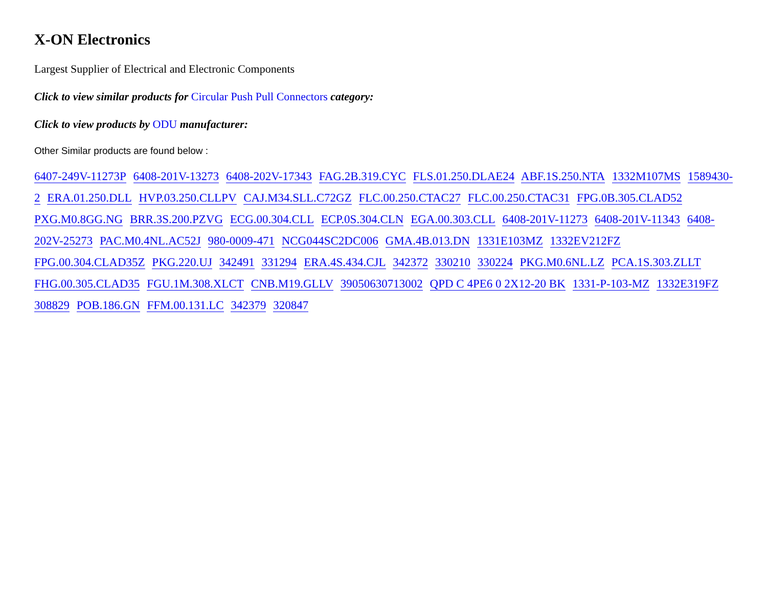X-ON Electronics
Largest Supplier of Electrical and Electronic Components
Click to view similar products for Circular Push Pull Connectors category:
Click to view products by ODU manufacturer:
Other Similar products are found below :
6407-249V-11273P 6408-201V-13273 6408-202V-17343 FAG.2B.319.CYC FLS.01.250.DLAE24 ABF.1S.250.NTA 1332M107MS 1589430-2 ERA.01.250.DLL HVP.03.250.CLLPV CAJ.M34.SLL.C72GZ FLC.00.250.CTAC27 FLC.00.250.CTAC31 FPG.0B.305.CLAD52 PXG.M0.8GG.NG BRR.3S.200.PZVG ECG.00.304.CLL ECP.0S.304.CLN EGA.00.303.CLL 6408-201V-11273 6408-201V-11343 6408-202V-25273 PAC.M0.4NL.AC52J 980-0009-471 NCG044SC2DC006 GMA.4B.013.DN 1331E103MZ 1332EV212FZ FPG.00.304.CLAD35Z PKG.220.UJ 342491 331294 ERA.4S.434.CJL 342372 330210 330224 PKG.M0.6NL.LZ PCA.1S.303.ZLLT FHG.00.305.CLAD35 FGU.1M.308.XLCT CNB.M19.GLLV 39050630713002 QPD C 4PE6 0 2X12-20 BK 1331-P-103-MZ 1332E319FZ 308829 POB.186.GN FFM.00.131.LC 342379 320847